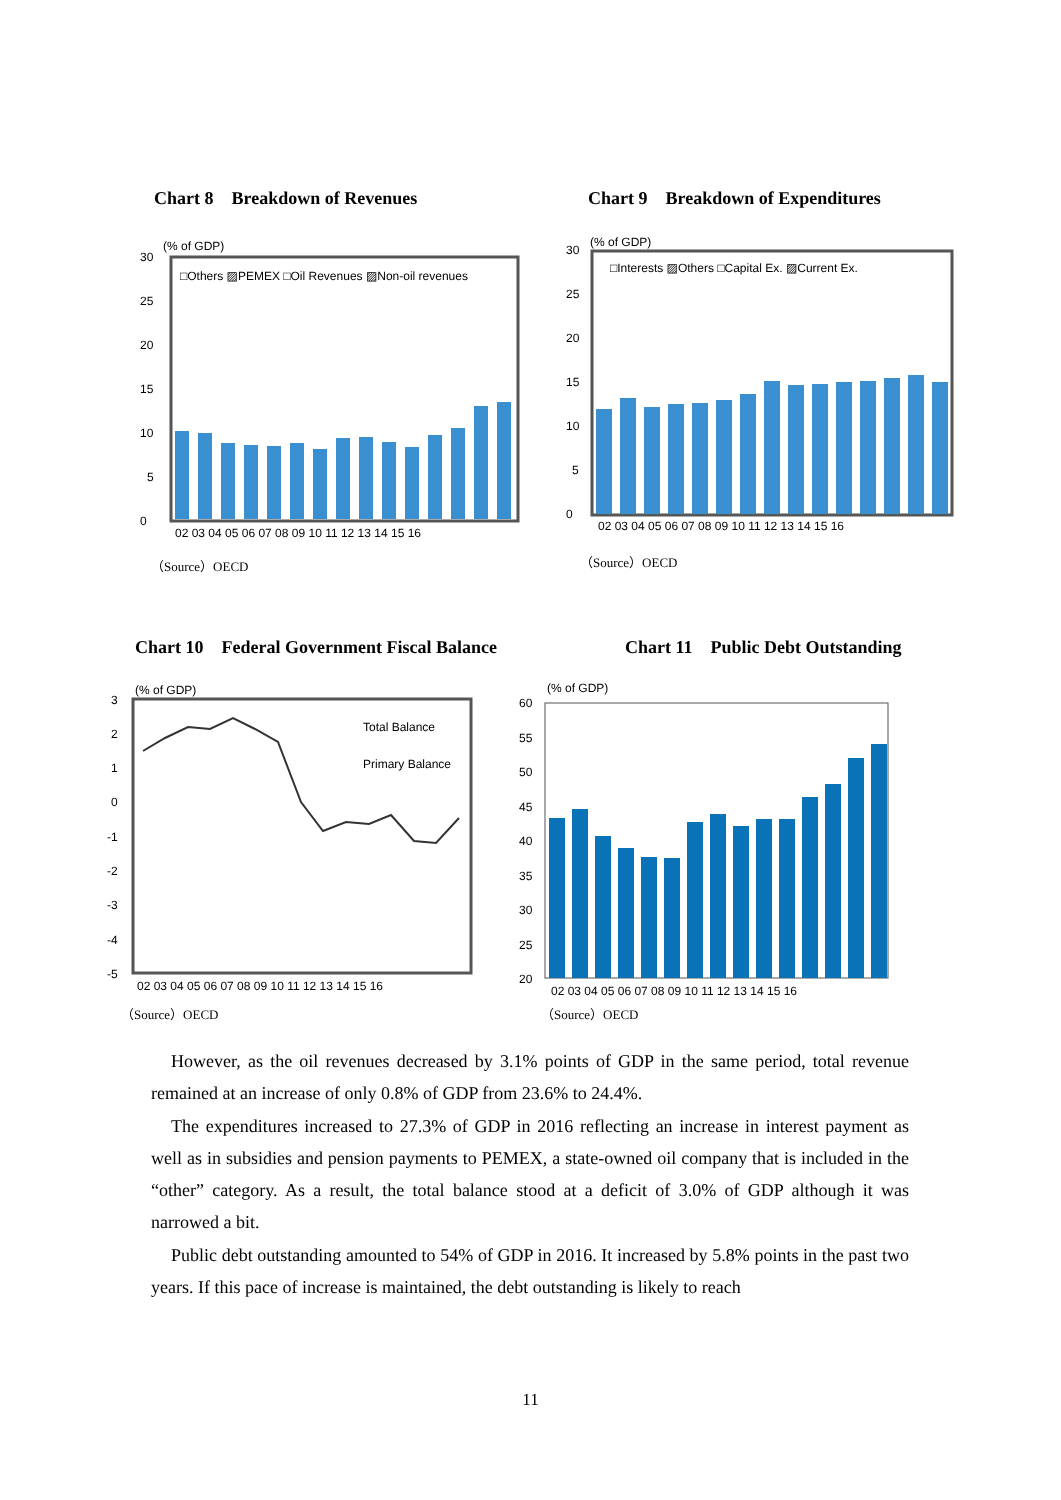Chart 8　Breakdown of Revenues Chart 9　Breakdown of Expenditures
(% of GDP)
0
5
10
15
20
25
30
□Others ▨PEMEX □Oil Revenues ▨Non-oil revenues
02 03 04 05 06 07 08 09 10 11 12 13 14 15 16
（Source）OECD
(% of GDP)
0
5
10
15
20
25
30
□Interests ▨Others □Capital Ex. ▨Current Ex.
02 03 04 05 06 07 08 09 10 11 12 13 14 15 16
（Source）OECD
Chart 10　Federal Government Fiscal Balance Chart 11　Public Debt Outstanding
(% of GDP)
3
2
1
0
-1
-2
-3
-4
-5
Total Balance
Primary Balance
02 03 04 05 06 07 08 09 10 11 12 13 14 15 16
（Source）OECD
(% of GDP)
60
55
50
45
40
35
30
25
20
02 03 04 05 06 07 08 09 10 11 12 13 14 15 16
（Source）OECD
However, as the oil revenues decreased by 3.1% points of GDP in the same period, total revenue remained at an increase of only 0.8% of GDP from 23.6% to 24.4%.
The expenditures increased to 27.3% of GDP in 2016 reflecting an increase in interest payment as well as in subsidies and pension payments to PEMEX, a state-owned oil company that is included in the “other” category. As a result, the total balance stood at a deficit of 3.0% of GDP although it was narrowed a bit.
Public debt outstanding amounted to 54% of GDP in 2016. It increased by 5.8% points in the past two years. If this pace of increase is maintained, the debt outstanding is likely to reach
11